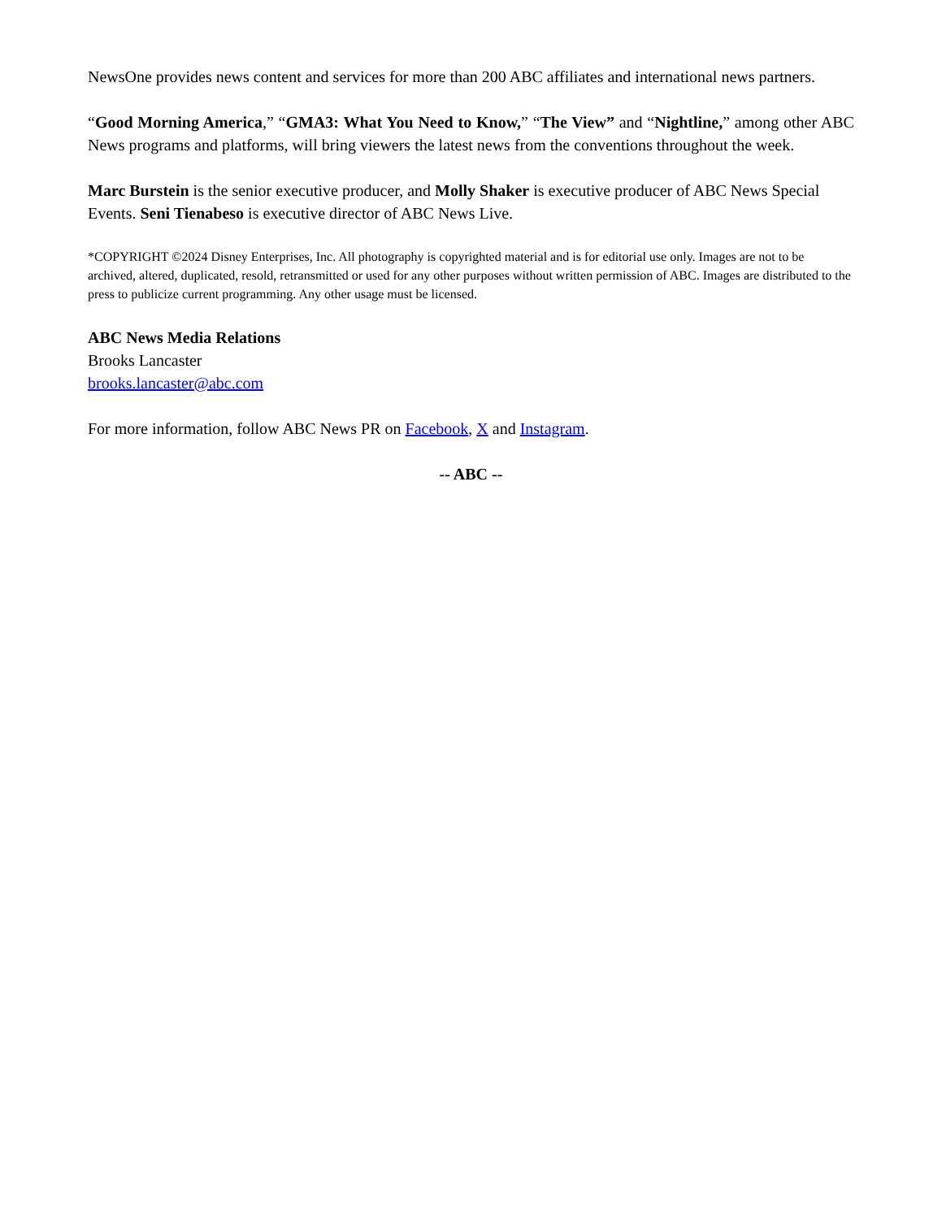NewsOne provides news content and services for more than 200 ABC affiliates and international news partners.
“Good Morning America,” “GMA3: What You Need to Know,” “The View” and “Nightline,” among other ABC News programs and platforms, will bring viewers the latest news from the conventions throughout the week.
Marc Burstein is the senior executive producer, and Molly Shaker is executive producer of ABC News Special Events. Seni Tienabeso is executive director of ABC News Live.
*COPYRIGHT ©2024 Disney Enterprises, Inc. All photography is copyrighted material and is for editorial use only. Images are not to be archived, altered, duplicated, resold, retransmitted or used for any other purposes without written permission of ABC. Images are distributed to the press to publicize current programming. Any other usage must be licensed.
ABC News Media Relations
Brooks Lancaster
brooks.lancaster@abc.com
For more information, follow ABC News PR on Facebook, X and Instagram.
-- ABC --